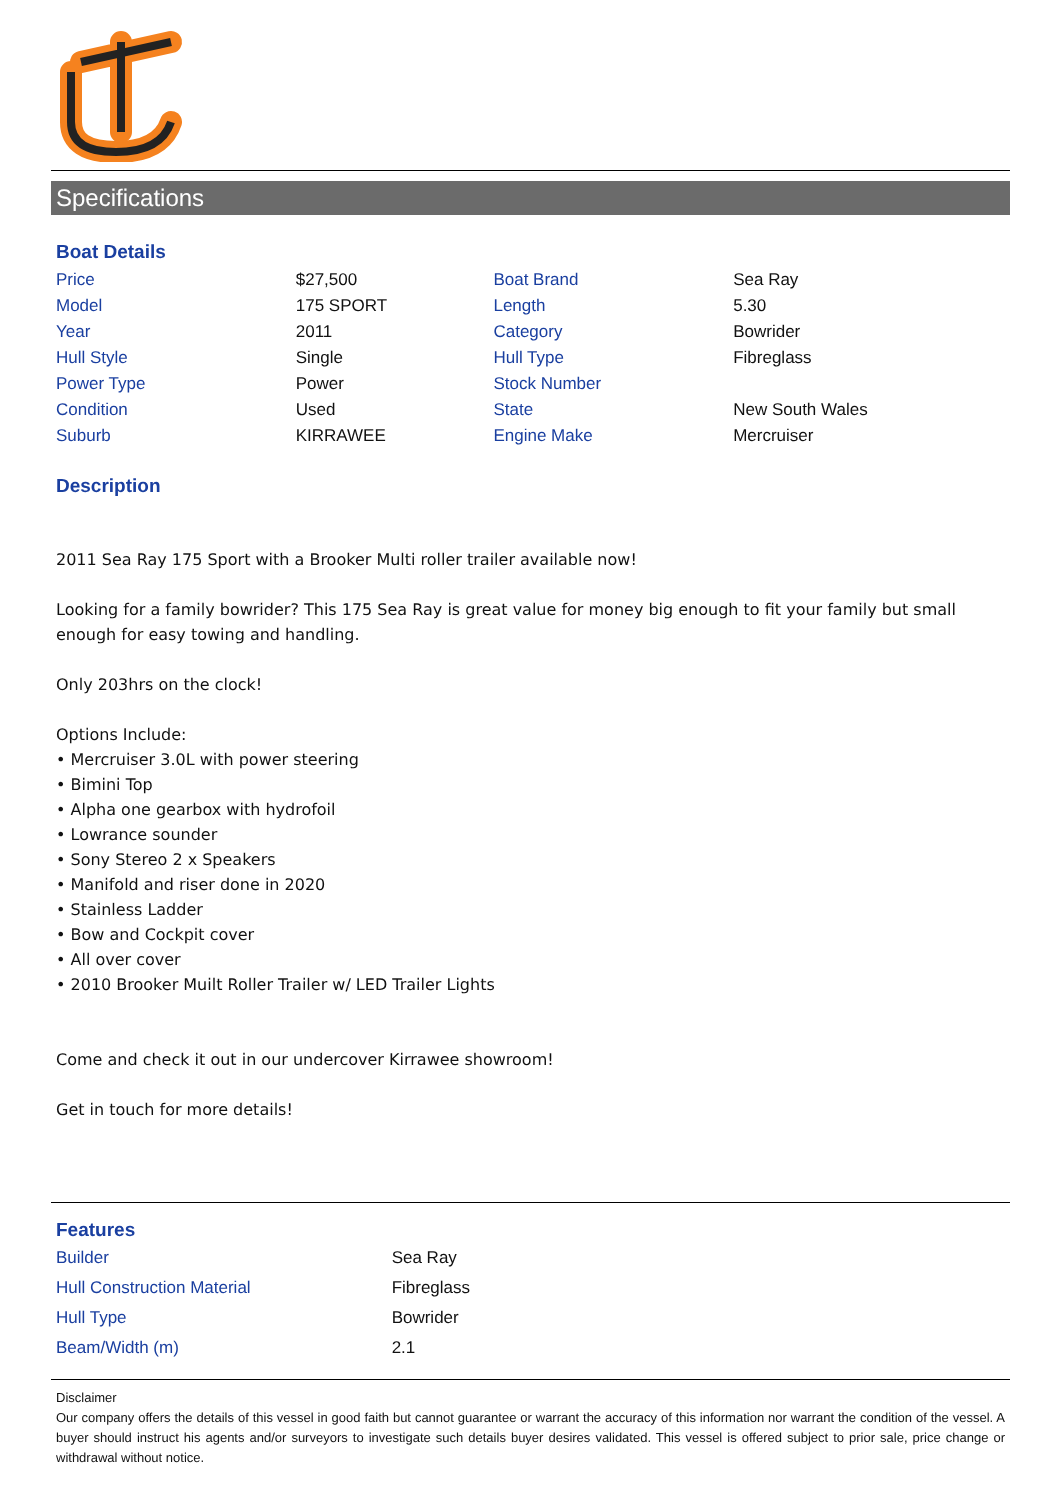Specifications
Boat Details
| Price | $27,500 | Boat Brand | Sea Ray |
| Model | 175 SPORT | Length | 5.30 |
| Year | 2011 | Category | Bowrider |
| Hull Style | Single | Hull Type | Fibreglass |
| Power Type | Power | Stock Number | |
| Condition | Used | State | New South Wales |
| Suburb | KIRRAWEE | Engine Make | Mercruiser |
Description
2011 Sea Ray 175 Sport with a Brooker Multi roller trailer available now!
Looking for a family bowrider? This 175 Sea Ray is great value for money big enough to fit your family but small enough for easy towing and handling.
Only 203hrs on the clock!
Options Include:
• Mercruiser 3.0L with power steering
• Bimini Top
• Alpha one gearbox with hydrofoil
• Lowrance sounder
• Sony Stereo 2 x Speakers
• Manifold and riser done in 2020
• Stainless Ladder
• Bow and Cockpit cover
• All over cover
• 2010 Brooker Muilt Roller Trailer w/ LED Trailer Lights
Come and check it out in our undercover Kirrawee showroom!
Get in touch for more details!
Features
| Builder | Sea Ray |
| Hull Construction Material | Fibreglass |
| Hull Type | Bowrider |
| Beam/Width (m) | 2.1 |
Disclaimer
Our company offers the details of this vessel in good faith but cannot guarantee or warrant the accuracy of this information nor warrant the condition of the vessel. A buyer should instruct his agents and/or surveyors to investigate such details buyer desires validated. This vessel is offered subject to prior sale, price change or withdrawal without notice.